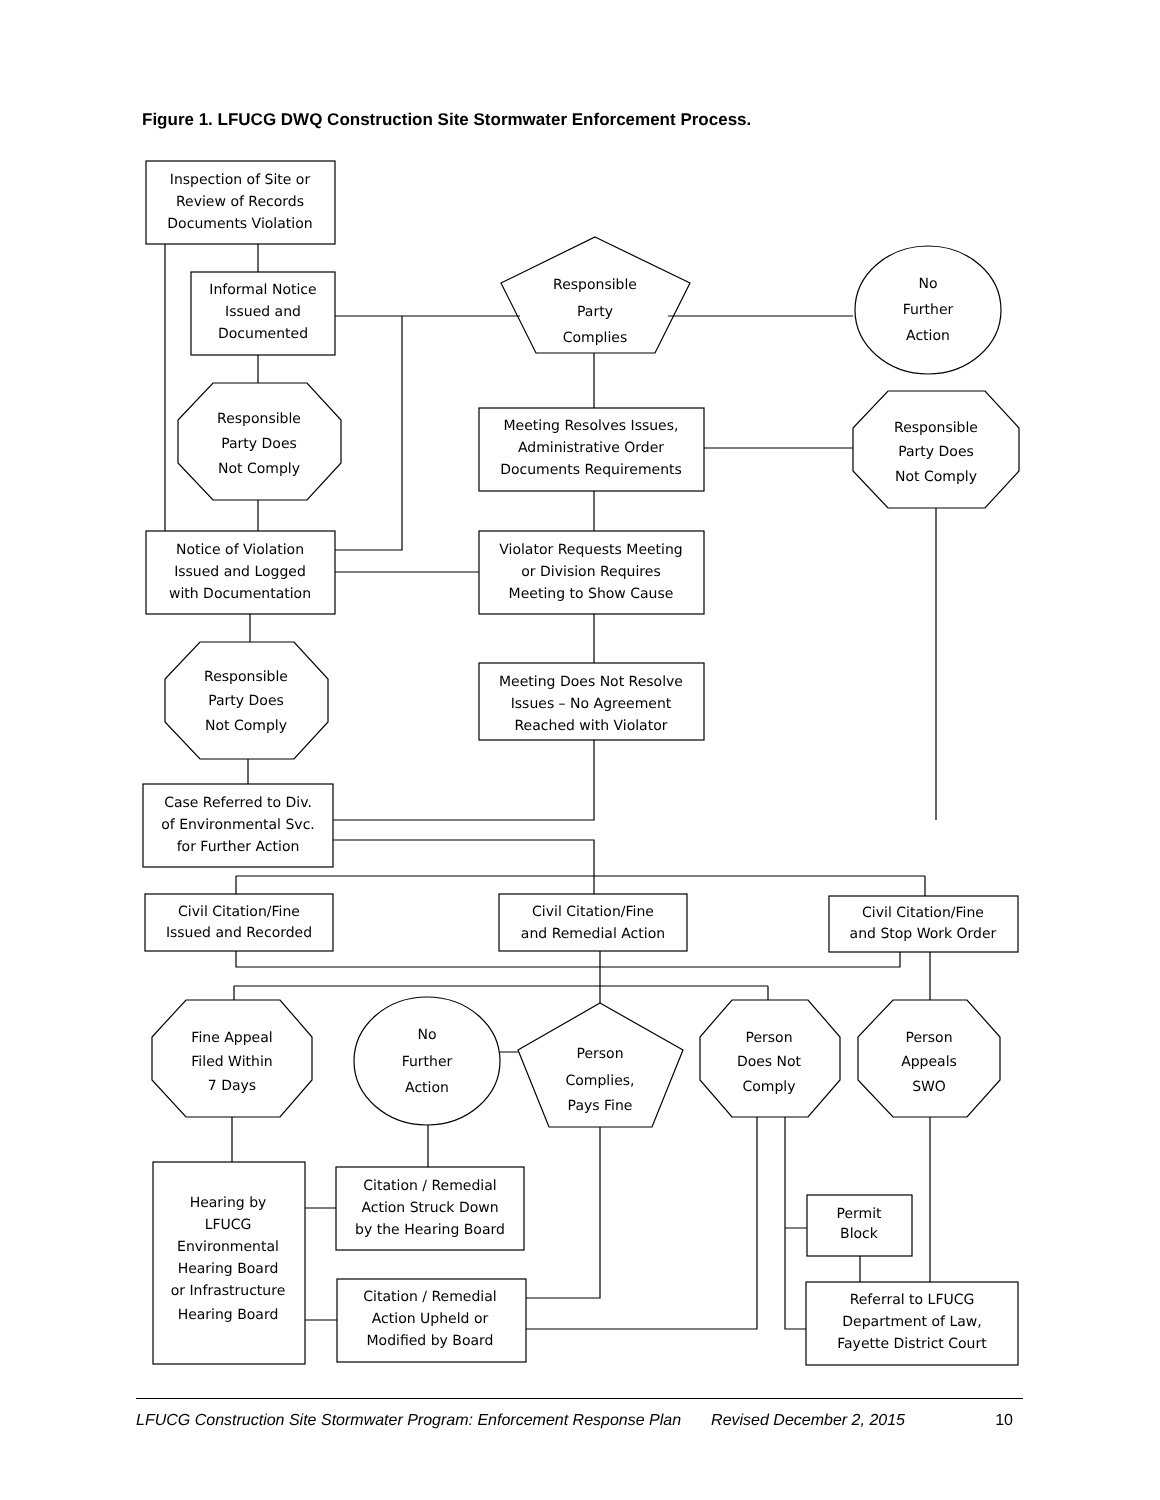Figure 1. LFUCG DWQ Construction Site Stormwater Enforcement Process.
Inspection of Site or
Review of Records
Documents Violation
Informal Notice
Issued and
Documented
Responsible
Party
Complies
No
Further
Action
Responsible
Party Does
Not Comply
Meeting Resolves Issues,
Administrative Order
Documents Requirements
Responsible
Party Does
Not Comply
Notice of Violation
Issued and Logged
with Documentation
Violator Requests Meeting
or Division Requires
Meeting to Show Cause
Responsible
Party Does
Not Comply
Meeting Does Not Resolve
Issues – No Agreement
Reached with Violator
Case Referred to Div.
of Environmental Svc.
for Further Action
Civil Citation/Fine
Issued and Recorded
Civil Citation/Fine
and Remedial Action
Civil Citation/Fine
and Stop Work Order
Fine Appeal
Filed Within
7 Days
No
Further
Action
Person
Complies,
Pays Fine
Person
Does Not
Comply
Person
Appeals
SWO
Hearing by
LFUCG
Environmental
Hearing Board
or Infrastructure
Hearing Board
Citation / Remedial
Action Struck Down
by the Hearing Board
Citation / Remedial
Action Upheld or
Modified by Board
Permit
Block
Referral to LFUCG
Department of Law,
Fayette District Court
LFUCG Construction Site Stormwater Program: Enforcement Response Plan Revised December 2, 2015 10